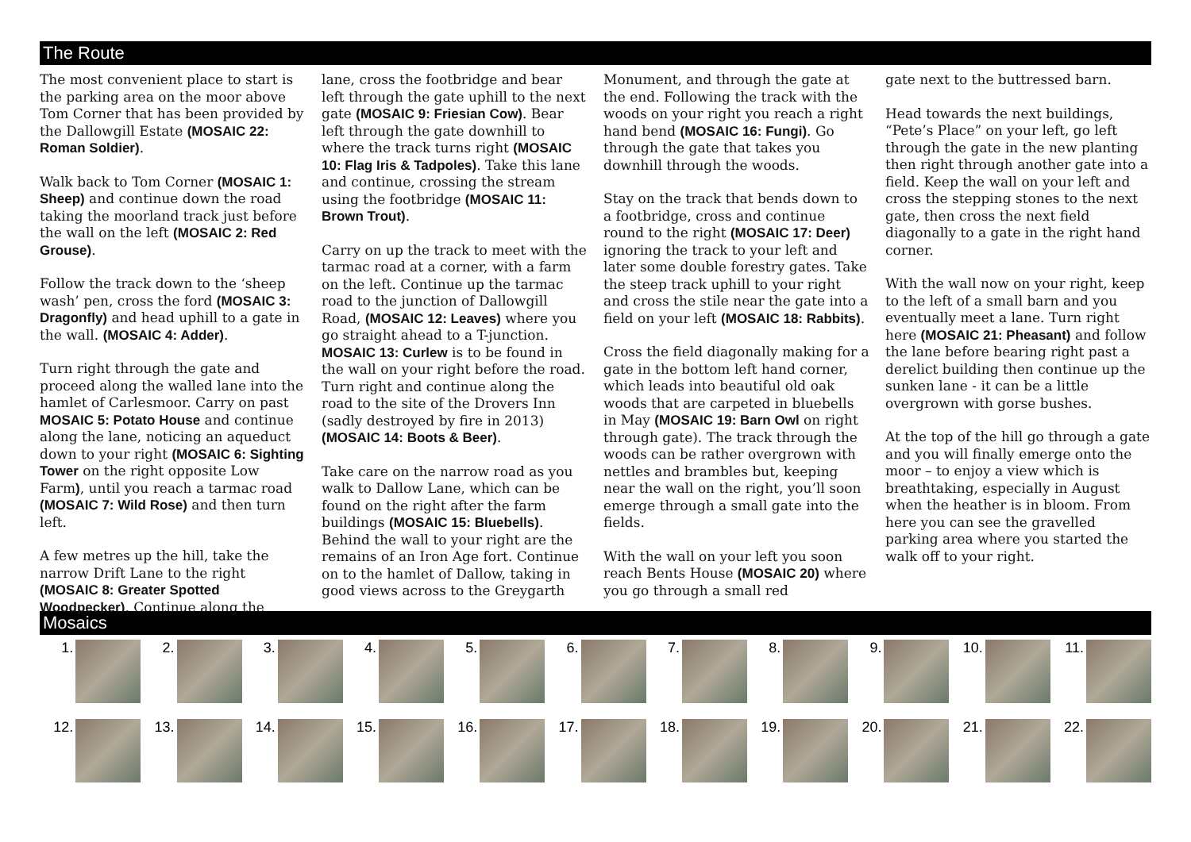The Route
The most convenient place to start is the parking area on the moor above Tom Corner that has been provided by the Dallowgill Estate (MOSAIC 22: Roman Soldier).
Walk back to Tom Corner (MOSAIC 1: Sheep) and continue down the road taking the moorland track just before the wall on the left (MOSAIC 2: Red Grouse).
Follow the track down to the ‘sheep wash’ pen, cross the ford (MOSAIC 3: Dragonfly) and head uphill to a gate in the wall. (MOSAIC 4: Adder).
Turn right through the gate and proceed along the walled lane into the hamlet of Carlesmoor. Carry on past MOSAIC 5: Potato House and continue along the lane, noticing an aqueduct down to your right (MOSAIC 6: Sighting Tower on the right opposite Low Farm), until you reach a tarmac road (MOSAIC 7: Wild Rose) and then turn left.
A few metres up the hill, take the narrow Drift Lane to the right (MOSAIC 8: Greater Spotted Woodpecker). Continue along the
lane, cross the footbridge and bear left through the gate uphill to the next gate (MOSAIC 9: Friesian Cow). Bear left through the gate downhill to where the track turns right (MOSAIC 10: Flag Iris & Tadpoles). Take this lane and continue, crossing the stream using the footbridge (MOSAIC 11: Brown Trout).
Carry on up the track to meet with the tarmac road at a corner, with a farm on the left. Continue up the tarmac road to the junction of Dallowgill Road, (MOSAIC 12: Leaves) where you go straight ahead to a T-junction. MOSAIC 13: Curlew is to be found in the wall on your right before the road. Turn right and continue along the road to the site of the Drovers Inn (sadly destroyed by fire in 2013) (MOSAIC 14: Boots & Beer).
Take care on the narrow road as you walk to Dallow Lane, which can be found on the right after the farm buildings (MOSAIC 15: Bluebells). Behind the wall to your right are the remains of an Iron Age fort. Continue on to the hamlet of Dallow, taking in good views across to the Greygarth
Monument, and through the gate at the end. Following the track with the woods on your right you reach a right hand bend (MOSAIC 16: Fungi). Go through the gate that takes you downhill through the woods.
Stay on the track that bends down to a footbridge, cross and continue round to the right (MOSAIC 17: Deer) ignoring the track to your left and later some double forestry gates. Take the steep track uphill to your right and cross the stile near the gate into a field on your left (MOSAIC 18: Rabbits).
Cross the field diagonally making for a gate in the bottom left hand corner, which leads into beautiful old oak woods that are carpeted in bluebells in May (MOSAIC 19: Barn Owl on right through gate). The track through the woods can be rather overgrown with nettles and brambles but, keeping near the wall on the right, you’ll soon emerge through a small gate into the fields.
With the wall on your left you soon reach Bents House (MOSAIC 20) where you go through a small red
gate next to the buttressed barn.
Head towards the next buildings, “Pete’s Place” on your left, go left through the gate in the new planting then right through another gate into a field. Keep the wall on your left and cross the stepping stones to the next gate, then cross the next field diagonally to a gate in the right hand corner.
With the wall now on your right, keep to the left of a small barn and you eventually meet a lane. Turn right here (MOSAIC 21: Pheasant) and follow the lane before bearing right past a derelict building then continue up the sunken lane - it can be a little overgrown with gorse bushes.
At the top of the hill go through a gate and you will finally emerge onto the moor – to enjoy a view which is breathtaking, especially in August when the heather is in bloom. From here you can see the gravelled parking area where you started the walk off to your right.
Mosaics
1.
2.
3.
4.
5.
6.
7.
8.
9.
10.
11.
12.
13.
14.
15.
16.
17.
18.
19.
20.
21.
22.